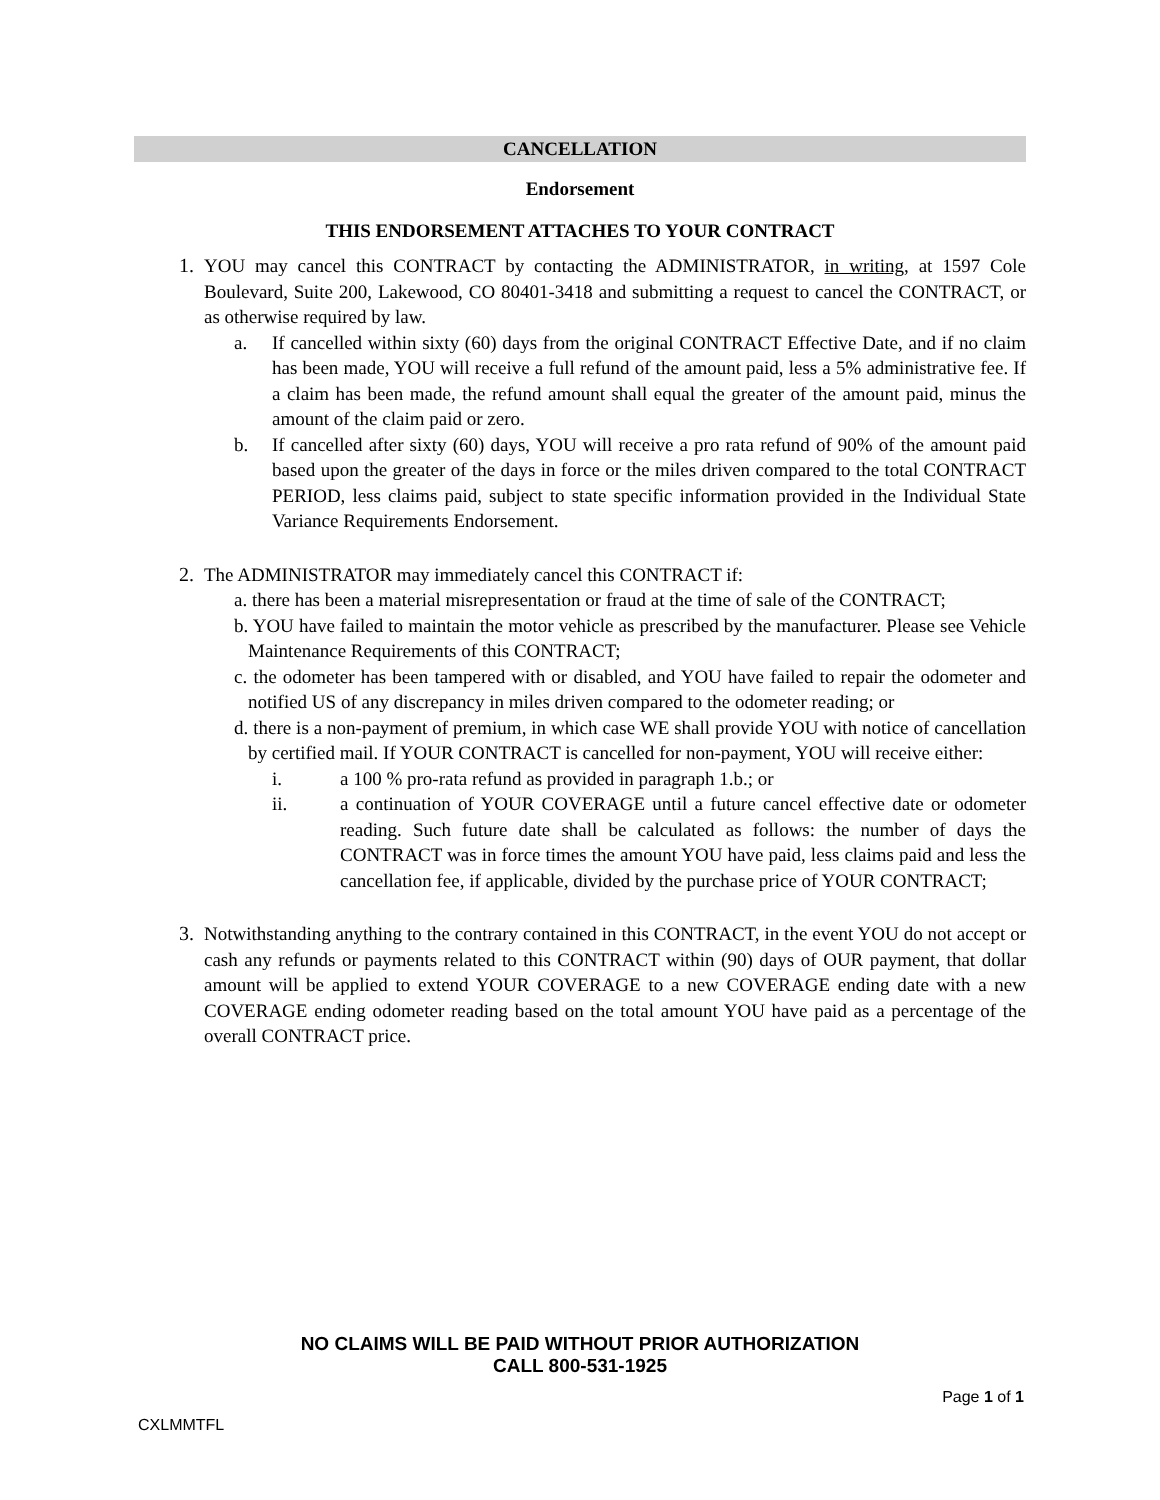CANCELLATION
Endorsement
THIS ENDORSEMENT ATTACHES TO YOUR CONTRACT
1. YOU may cancel this CONTRACT by contacting the ADMINISTRATOR, in writing, at 1597 Cole Boulevard, Suite 200, Lakewood, CO 80401-3418 and submitting a request to cancel the CONTRACT, or as otherwise required by law.
a. If cancelled within sixty (60) days from the original CONTRACT Effective Date, and if no claim has been made, YOU will receive a full refund of the amount paid, less a 5% administrative fee. If a claim has been made, the refund amount shall equal the greater of the amount paid, minus the amount of the claim paid or zero.
b. If cancelled after sixty (60) days, YOU will receive a pro rata refund of 90% of the amount paid based upon the greater of the days in force or the miles driven compared to the total CONTRACT PERIOD, less claims paid, subject to state specific information provided in the Individual State Variance Requirements Endorsement.
2. The ADMINISTRATOR may immediately cancel this CONTRACT if:
a. there has been a material misrepresentation or fraud at the time of sale of the CONTRACT;
b. YOU have failed to maintain the motor vehicle as prescribed by the manufacturer. Please see Vehicle Maintenance Requirements of this CONTRACT;
c. the odometer has been tampered with or disabled, and YOU have failed to repair the odometer and notified US of any discrepancy in miles driven compared to the odometer reading; or
d. there is a non-payment of premium, in which case WE shall provide YOU with notice of cancellation by certified mail. If YOUR CONTRACT is cancelled for non-payment, YOU will receive either:
i. a 100 % pro-rata refund as provided in paragraph 1.b.; or
ii. a continuation of YOUR COVERAGE until a future cancel effective date or odometer reading. Such future date shall be calculated as follows: the number of days the CONTRACT was in force times the amount YOU have paid, less claims paid and less the cancellation fee, if applicable, divided by the purchase price of YOUR CONTRACT;
3. Notwithstanding anything to the contrary contained in this CONTRACT, in the event YOU do not accept or cash any refunds or payments related to this CONTRACT within (90) days of OUR payment, that dollar amount will be applied to extend YOUR COVERAGE to a new COVERAGE ending date with a new COVERAGE ending odometer reading based on the total amount YOU have paid as a percentage of the overall CONTRACT price.
NO CLAIMS WILL BE PAID WITHOUT PRIOR AUTHORIZATION
CALL 800-531-1925
Page 1 of 1
CXLMMTFL